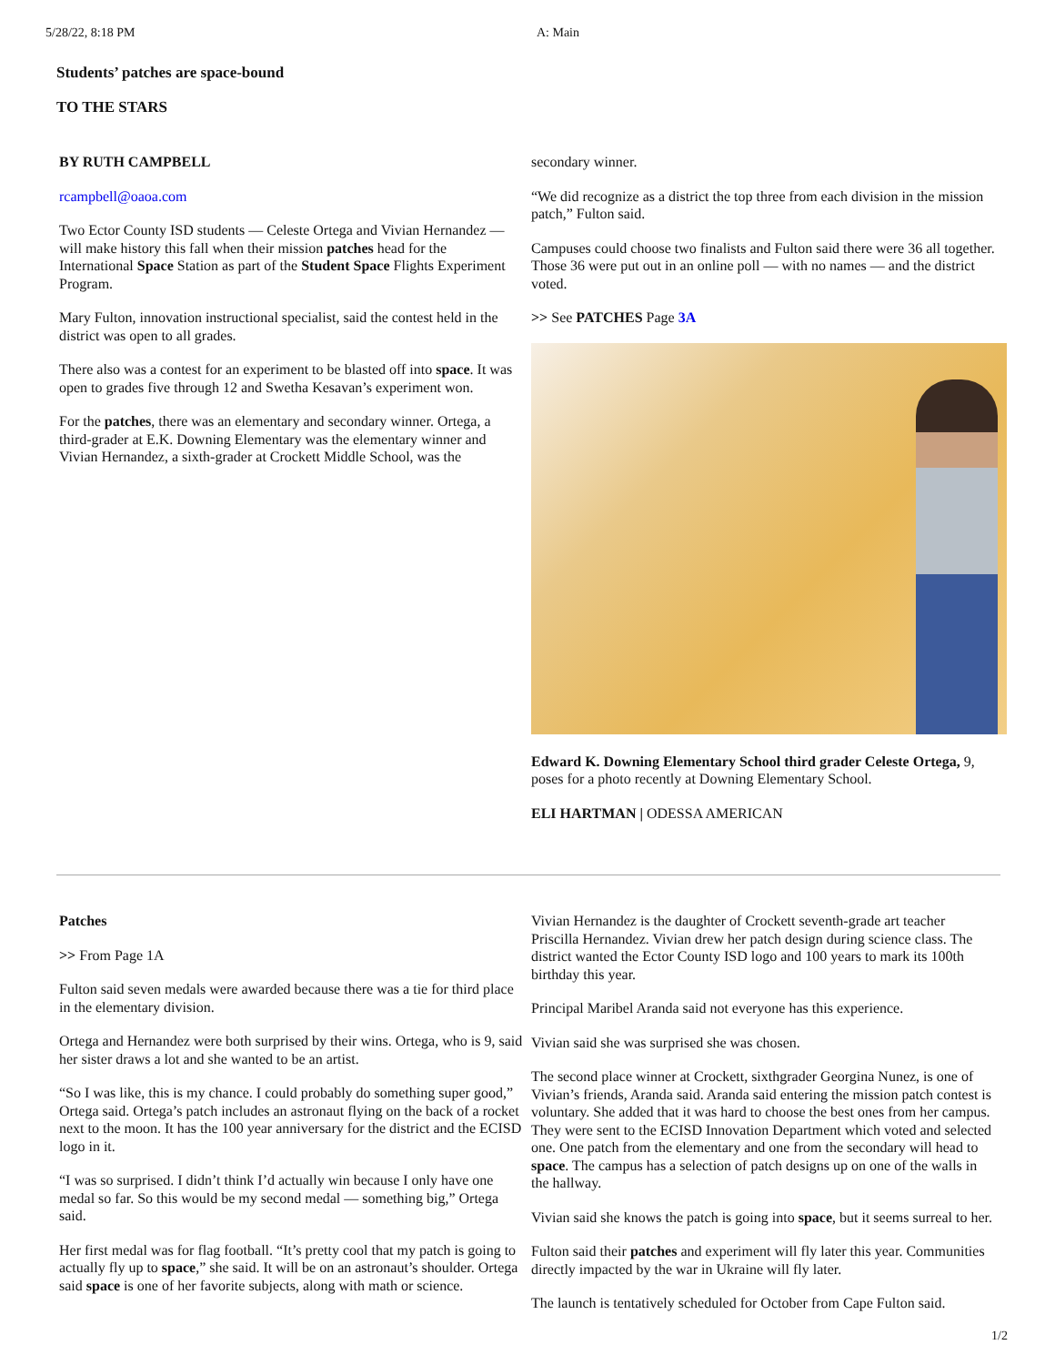5/28/22, 8:18 PM A: Main
Students’ patches are space-bound
TO THE STARS
BY RUTH CAMPBELL
rcampbell@oaoa.com
Two Ector County ISD students — Celeste Ortega and Vivian Hernandez — will make history this fall when their mission patches head for the International Space Station as part of the Student Space Flights Experiment Program.
Mary Fulton, innovation instructional specialist, said the contest held in the district was open to all grades.
There also was a contest for an experiment to be blasted off into space. It was open to grades five through 12 and Swetha Kesavan’s experiment won.
For the patches, there was an elementary and secondary winner. Ortega, a third-grader at E.K. Downing Elementary was the elementary winner and Vivian Hernandez, a sixth-grader at Crockett Middle School, was the
secondary winner.
“We did recognize as a district the top three from each division in the mission patch,” Fulton said.
Campuses could choose two finalists and Fulton said there were 36 all together. Those 36 were put out in an online poll — with no names — and the district voted.
>> See PATCHES Page 3A
Edward K. Downing Elementary School third grader Celeste Ortega, 9, poses for a photo recently at Downing Elementary School.
ELI HARTMAN | ODESSA AMERICAN
Patches
>> From Page 1A
Fulton said seven medals were awarded because there was a tie for third place in the elementary division.
Ortega and Hernandez were both surprised by their wins. Ortega, who is 9, said her sister draws a lot and she wanted to be an artist.
“So I was like, this is my chance. I could probably do something super good,” Ortega said. Ortega’s patch includes an astronaut flying on the back of a rocket next to the moon. It has the 100 year anniversary for the district and the ECISD logo in it.
“I was so surprised. I didn’t think I’d actually win because I only have one medal so far. So this would be my second medal — something big,” Ortega said.
Her first medal was for flag football. “It’s pretty cool that my patch is going to actually fly up to space,” she said. It will be on an astronaut’s shoulder. Ortega said space is one of her favorite subjects, along with math or science.
Vivian Hernandez is the daughter of Crockett seventh-grade art teacher Priscilla Hernandez. Vivian drew her patch design during science class. The district wanted the Ector County ISD logo and 100 years to mark its 100th birthday this year.
Principal Maribel Aranda said not everyone has this experience.
Vivian said she was surprised she was chosen.
The second place winner at Crockett, sixthgrader Georgina Nunez, is one of Vivian’s friends, Aranda said. Aranda said entering the mission patch contest is voluntary. She added that it was hard to choose the best ones from her campus. They were sent to the ECISD Innovation Department which voted and selected one. One patch from the elementary and one from the secondary will head to space. The campus has a selection of patch designs up on one of the walls in the hallway.
Vivian said she knows the patch is going into space, but it seems surreal to her.
Fulton said their patches and experiment will fly later this year. Communities directly impacted by the war in Ukraine will fly later.
The launch is tentatively scheduled for October from Cape Fulton said.
1/2